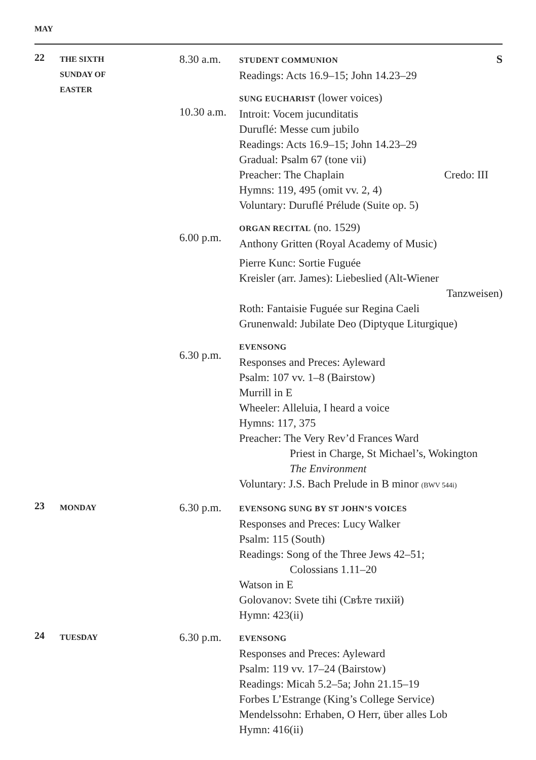MAY
22
THE SIXTH
SUNDAY OF
EASTER
8.30 a.m.
10.30 a.m.
6.00 p.m.
6.30 p.m.
STUDENT COMMUNION S
Readings: Acts 16.9–15; John 14.23–29
SUNG EUCHARIST (lower voices)
Introit: Vocem jucunditatis
Duruflé: Messe cum jubilo
Readings: Acts 16.9–15; John 14.23–29
Gradual: Psalm 67 (tone vii)
Preacher: The Chaplain Credo: III
Hymns: 119, 495 (omit vv. 2, 4)
Voluntary: Duruflé Prélude (Suite op. 5)
ORGAN RECITAL (no. 1529)
Anthony Gritten (Royal Academy of Music)
Pierre Kunc: Sortie Fuguée
Kreisler (arr. James): Liebeslied (Alt-Wiener
Tanzweisen)
Roth: Fantaisie Fuguée sur Regina Caeli
Grunenwald: Jubilate Deo (Diptyque Liturgique)
EVENSONG
Responses and Preces: Ayleward
Psalm: 107 vv. 1–8 (Bairstow)
Murrill in E
Wheeler: Alleluia, I heard a voice
Hymns: 117, 375
Preacher: The Very Rev’d Frances Ward
Priest in Charge, St Michael’s, Wokington
The Environment
Voluntary: J.S. Bach Prelude in B minor (BWV 544i)
23
MONDAY
6.30 p.m.
EVENSONG SUNG BY ST JOHN’S VOICES
Responses and Preces: Lucy Walker
Psalm: 115 (South)
Readings: Song of the Three Jews 42–51;
Colossians 1.11–20
Watson in E
Golovanov: Svete tihi (Свѣте тихiй)
Hymn: 423(ii)
24
TUESDAY
6.30 p.m.
EVENSONG
Responses and Preces: Ayleward
Psalm: 119 vv. 17–24 (Bairstow)
Readings: Micah 5.2–5a; John 21.15–19
Forbes L’Estrange (King’s College Service)
Mendelssohn: Erhaben, O Herr, über alles Lob
Hymn: 416(ii)